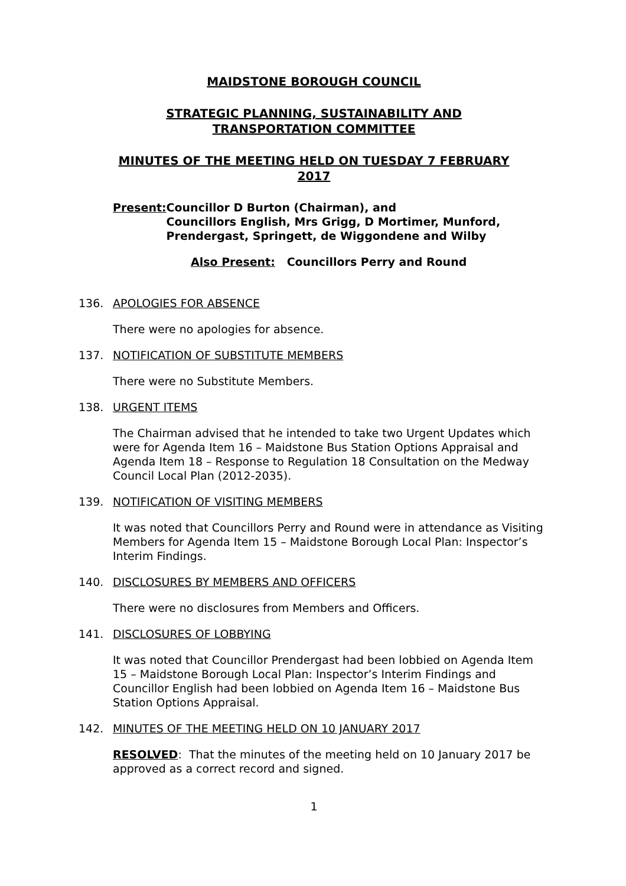MAIDSTONE BOROUGH COUNCIL
STRATEGIC PLANNING, SUSTAINABILITY AND
TRANSPORTATION COMMITTEE
MINUTES OF THE MEETING HELD ON TUESDAY 7 FEBRUARY
2017
Present: Councillor D Burton (Chairman), and
Councillors English, Mrs Grigg, D Mortimer, Munford, Prendergast, Springett, de Wiggondene and Wilby
Also Present: Councillors Perry and Round
136. APOLOGIES FOR ABSENCE
There were no apologies for absence.
137. NOTIFICATION OF SUBSTITUTE MEMBERS
There were no Substitute Members.
138. URGENT ITEMS
The Chairman advised that he intended to take two Urgent Updates which were for Agenda Item 16 – Maidstone Bus Station Options Appraisal and Agenda Item 18 – Response to Regulation 18 Consultation on the Medway Council Local Plan (2012-2035).
139. NOTIFICATION OF VISITING MEMBERS
It was noted that Councillors Perry and Round were in attendance as Visiting Members for Agenda Item 15 – Maidstone Borough Local Plan: Inspector’s Interim Findings.
140. DISCLOSURES BY MEMBERS AND OFFICERS
There were no disclosures from Members and Officers.
141. DISCLOSURES OF LOBBYING
It was noted that Councillor Prendergast had been lobbied on Agenda Item 15 – Maidstone Borough Local Plan: Inspector’s Interim Findings and Councillor English had been lobbied on Agenda Item 16 – Maidstone Bus Station Options Appraisal.
142. MINUTES OF THE MEETING HELD ON 10 JANUARY 2017
RESOLVED: That the minutes of the meeting held on 10 January 2017 be approved as a correct record and signed.
1